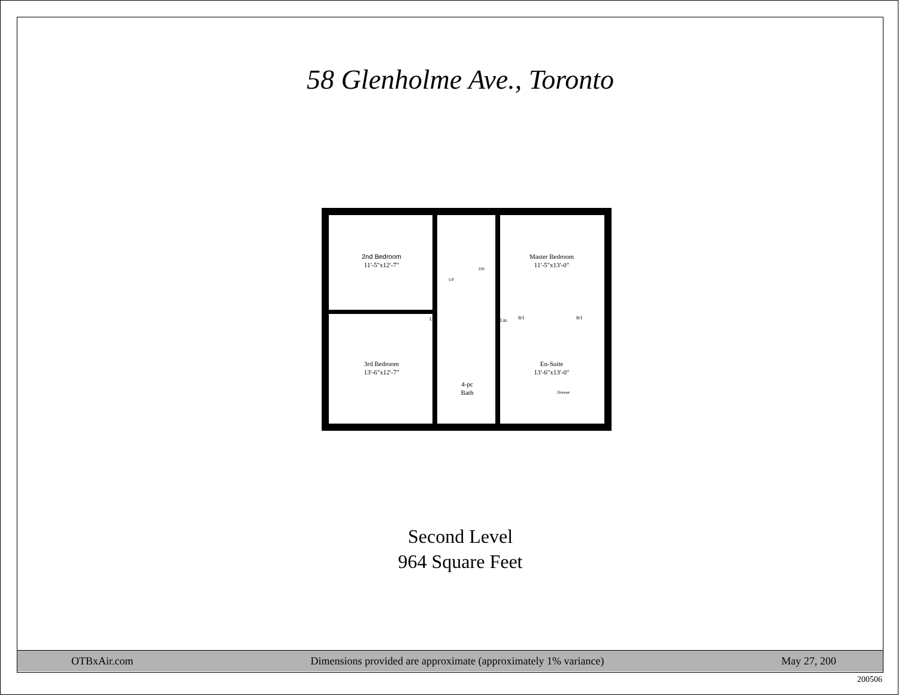58 Glenholme Ave., Toronto
2nd Bedroom
11'-5"x12'-7"
Master Bedroom
11'-5"x13'-0"
3rd Bedroom
13'-6"x12'-7"
En-Suite
13'-6"x13'-0"
4-pc
Bath
Lin.
Lin.
B/I
B/I
UP
DN
Dresser
Second Level
964 Square Feet
OTBxAir.com Dimensions provided are approximate (approximately 1% variance) May 27, 200
200506